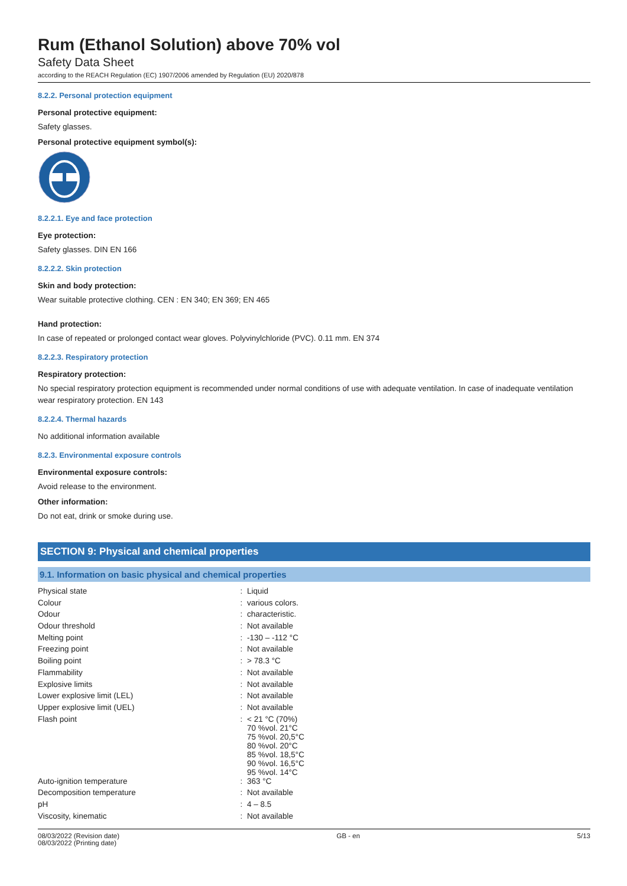Rum (Ethanol Solution) above 70% vol
Safety Data Sheet
according to the REACH Regulation (EC) 1907/2006 amended by Regulation (EU) 2020/878
8.2.2. Personal protection equipment
Personal protective equipment:
Safety glasses.
Personal protective equipment symbol(s):
8.2.2.1. Eye and face protection
Eye protection:
Safety glasses. DIN EN 166
8.2.2.2. Skin protection
Skin and body protection:
Wear suitable protective clothing. CEN : EN 340; EN 369; EN 465
Hand protection:
In case of repeated or prolonged contact wear gloves. Polyvinylchloride (PVC). 0.11 mm. EN 374
8.2.2.3. Respiratory protection
Respiratory protection:
No special respiratory protection equipment is recommended under normal conditions of use with adequate ventilation. In case of inadequate ventilation wear respiratory protection. EN 143
8.2.2.4. Thermal hazards
No additional information available
8.2.3. Environmental exposure controls
Environmental exposure controls:
Avoid release to the environment.
Other information:
Do not eat, drink or smoke during use.
SECTION 9: Physical and chemical properties
9.1. Information on basic physical and chemical properties
| Physical state | : | Liquid |
| Colour | : | various colors. |
| Odour | : | characteristic. |
| Odour threshold | : | Not available |
| Melting point | : | -130 – -112 °C |
| Freezing point | : | Not available |
| Boiling point | : | > 78.3 °C |
| Flammability | : | Not available |
| Explosive limits | : | Not available |
| Lower explosive limit (LEL) | : | Not available |
| Upper explosive limit (UEL) | : | Not available |
| Flash point | : | < 21 °C (70%) 70 %vol. 21°C 75 %vol. 20,5°C 80 %vol. 20°C 85 %vol. 18,5°C 90 %vol. 16,5°C 95 %vol. 14°C |
| Auto-ignition temperature | : | 363 °C |
| Decomposition temperature | : | Not available |
| pH | : | 4 – 8.5 |
| Viscosity, kinematic | : | Not available |
08/03/2022 (Revision date)
08/03/2022 (Printing date)
GB - en 5/13